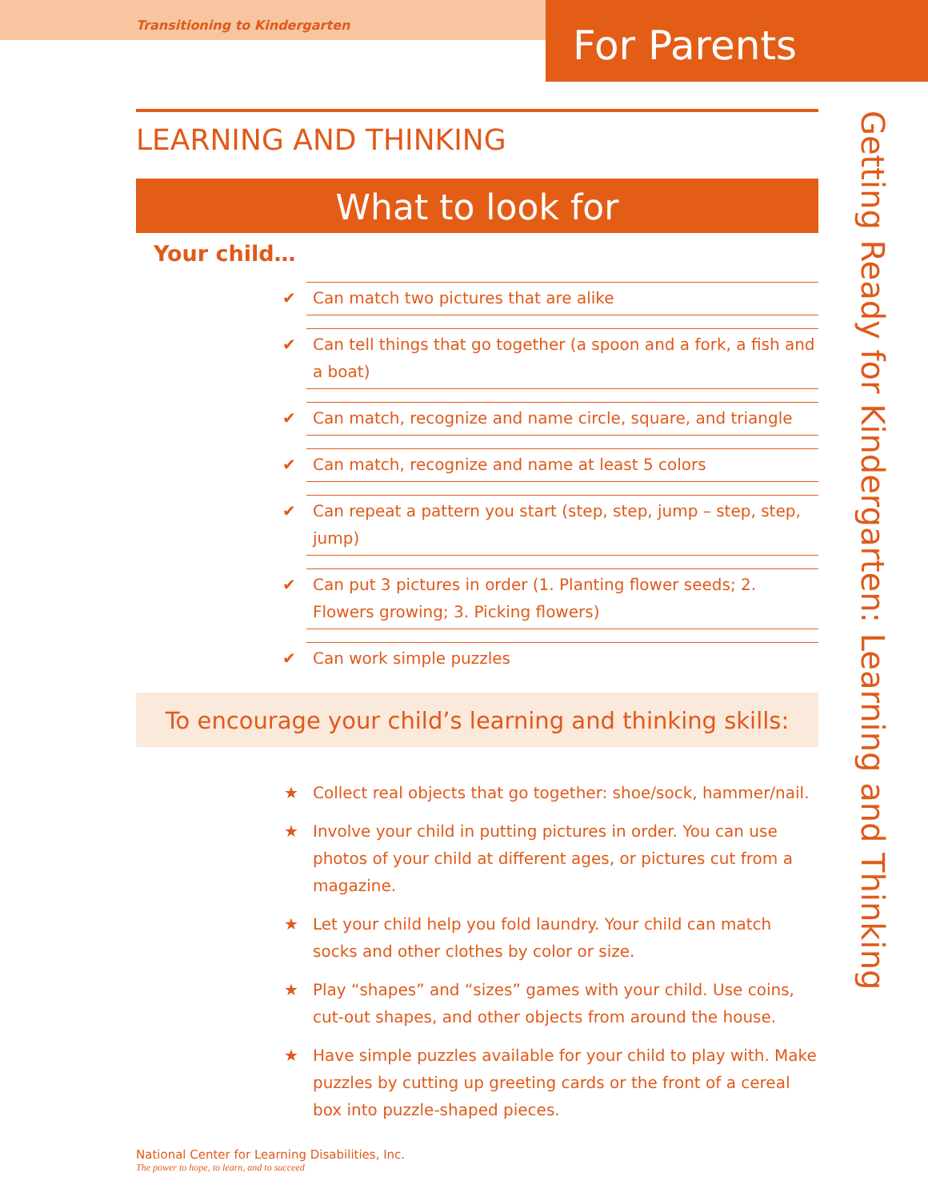Transitioning to Kindergarten
For Parents
Getting Ready for Kindergarten: Learning and Thinking
LEARNING AND THINKING
What to look for
Your child…
✔ Can match two pictures that are alike
✔ Can tell things that go together (a spoon and a fork, a fish and a boat)
✔ Can match, recognize and name circle, square, and triangle
✔ Can match, recognize and name at least 5 colors
✔ Can repeat a pattern you start (step, step, jump – step, step, jump)
✔ Can put 3 pictures in order (1. Planting flower seeds; 2. Flowers growing; 3. Picking flowers)
✔ Can work simple puzzles
To encourage your child’s learning and thinking skills:
★ Collect real objects that go together: shoe/sock, hammer/nail.
★ Involve your child in putting pictures in order. You can use photos of your child at different ages, or pictures cut from a magazine.
★ Let your child help you fold laundry. Your child can match socks and other clothes by color or size.
★ Play “shapes” and “sizes” games with your child. Use coins, cut-out shapes, and other objects from around the house.
★ Have simple puzzles available for your child to play with. Make puzzles by cutting up greeting cards or the front of a cereal box into puzzle-shaped pieces.
National Center for Learning Disabilities, Inc.
The power to hope, to learn, and to succeed